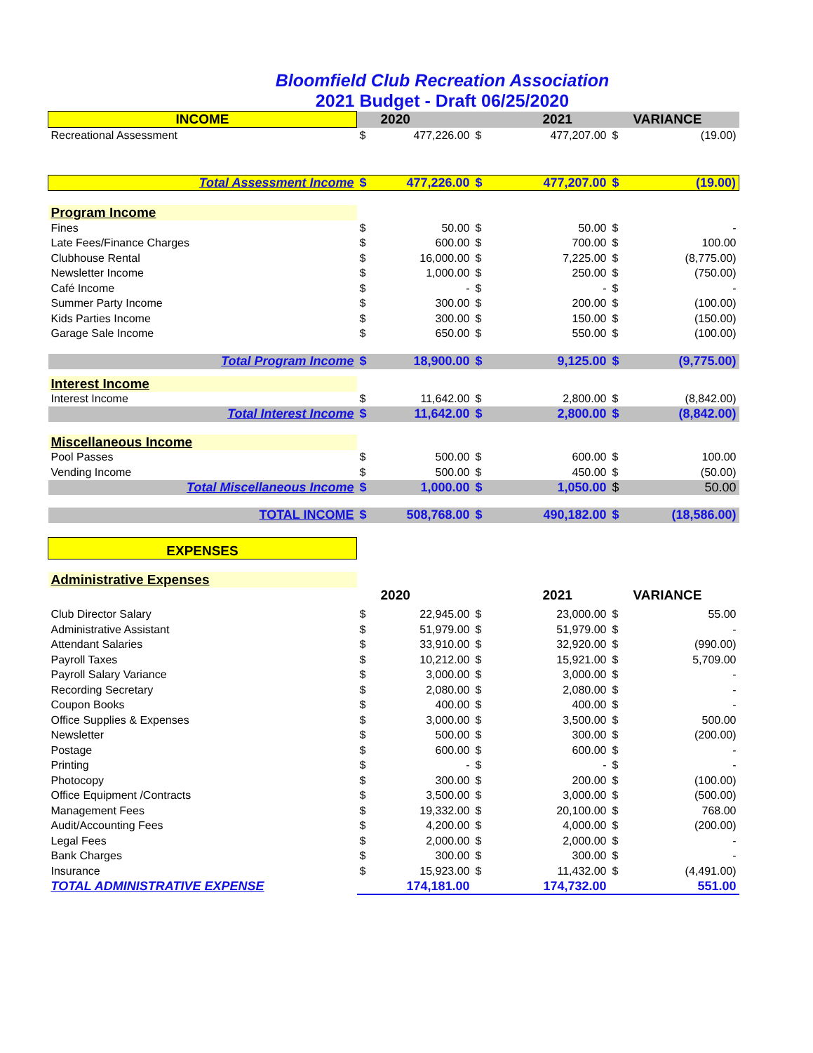Bloomfield Club Recreation Association
2021 Budget - Draft 06/25/2020
| INCOME | | 2020 | | 2021 | | VARIANCE |
| --- | --- | --- | --- | --- | --- | --- |
| Recreational Assessment | $ | 477,226.00 | $ | 477,207.00 | $ | (19.00) |
| Total Assessment Income | $ | 477,226.00 | $ | 477,207.00 | $ | (19.00) |
| Program Income | | | | | | |
| Fines | $ | 50.00 | $ | 50.00 | $ | - |
| Late Fees/Finance Charges | $ | 600.00 | $ | 700.00 | $ | 100.00 |
| Clubhouse Rental | $ | 16,000.00 | $ | 7,225.00 | $ | (8,775.00) |
| Newsletter Income | $ | 1,000.00 | $ | 250.00 | $ | (750.00) |
| Café Income | $ | - | $ | - | $ | - |
| Summer Party Income | $ | 300.00 | $ | 200.00 | $ | (100.00) |
| Kids Parties Income | $ | 300.00 | $ | 150.00 | $ | (150.00) |
| Garage Sale Income | $ | 650.00 | $ | 550.00 | $ | (100.00) |
| Total Program Income | $ | 18,900.00 | $ | 9,125.00 | $ | (9,775.00) |
| Interest Income | | | | | | |
| Interest Income | $ | 11,642.00 | $ | 2,800.00 | $ | (8,842.00) |
| Total Interest Income | $ | 11,642.00 | $ | 2,800.00 | $ | (8,842.00) |
| Miscellaneous Income | | | | | | |
| Pool Passes | $ | 500.00 | $ | 600.00 | $ | 100.00 |
| Vending Income | $ | 500.00 | $ | 450.00 | $ | (50.00) |
| Total Miscellaneous Income | $ | 1,000.00 | $ | 1,050.00 | $ | 50.00 |
| TOTAL INCOME | $ | 508,768.00 | $ | 490,182.00 | $ | (18,586.00) |
| EXPENSES | | | | | | |
| Administrative Expenses | | | | | | |
| | | 2020 | | 2021 | | VARIANCE |
| Club Director Salary | $ | 22,945.00 | $ | 23,000.00 | $ | 55.00 |
| Administrative Assistant | $ | 51,979.00 | $ | 51,979.00 | $ | - |
| Attendant Salaries | $ | 33,910.00 | $ | 32,920.00 | $ | (990.00) |
| Payroll Taxes | $ | 10,212.00 | $ | 15,921.00 | $ | 5,709.00 |
| Payroll Salary Variance | $ | 3,000.00 | $ | 3,000.00 | $ | - |
| Recording Secretary | $ | 2,080.00 | $ | 2,080.00 | $ | - |
| Coupon Books | $ | 400.00 | $ | 400.00 | $ | - |
| Office Supplies & Expenses | $ | 3,000.00 | $ | 3,500.00 | $ | 500.00 |
| Newsletter | $ | 500.00 | $ | 300.00 | $ | (200.00) |
| Postage | $ | 600.00 | $ | 600.00 | $ | - |
| Printing | $ | - | $ | - | $ | - |
| Photocopy | $ | 300.00 | $ | 200.00 | $ | (100.00) |
| Office Equipment /Contracts | $ | 3,500.00 | $ | 3,000.00 | $ | (500.00) |
| Management Fees | $ | 19,332.00 | $ | 20,100.00 | $ | 768.00 |
| Audit/Accounting Fees | $ | 4,200.00 | $ | 4,000.00 | $ | (200.00) |
| Legal Fees | $ | 2,000.00 | $ | 2,000.00 | $ | - |
| Bank Charges | $ | 300.00 | $ | 300.00 | $ | - |
| Insurance | $ | 15,923.00 | $ | 11,432.00 | $ | (4,491.00) |
| TOTAL ADMINISTRATIVE EXPENSE | | 174,181.00 | | 174,732.00 | | 551.00 |